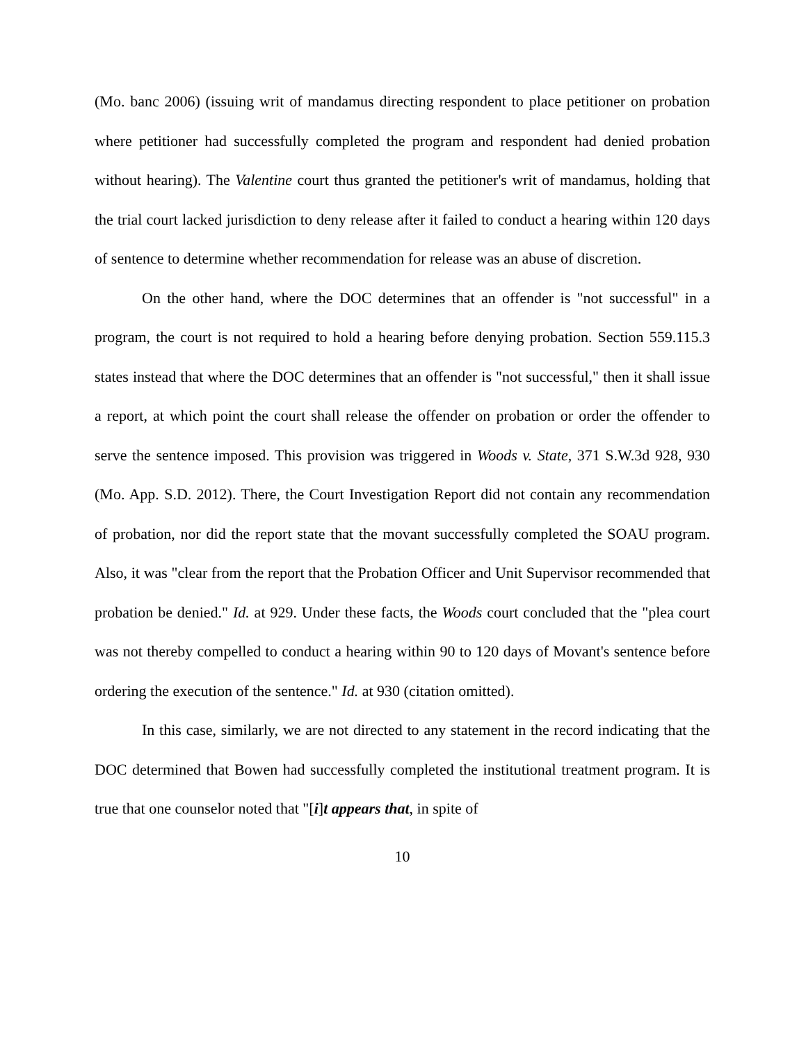(Mo. banc 2006) (issuing writ of mandamus directing respondent to place petitioner on probation where petitioner had successfully completed the program and respondent had denied probation without hearing). The Valentine court thus granted the petitioner's writ of mandamus, holding that the trial court lacked jurisdiction to deny release after it failed to conduct a hearing within 120 days of sentence to determine whether recommendation for release was an abuse of discretion.
On the other hand, where the DOC determines that an offender is "not successful" in a program, the court is not required to hold a hearing before denying probation. Section 559.115.3 states instead that where the DOC determines that an offender is "not successful," then it shall issue a report, at which point the court shall release the offender on probation or order the offender to serve the sentence imposed. This provision was triggered in Woods v. State, 371 S.W.3d 928, 930 (Mo. App. S.D. 2012). There, the Court Investigation Report did not contain any recommendation of probation, nor did the report state that the movant successfully completed the SOAU program. Also, it was "clear from the report that the Probation Officer and Unit Supervisor recommended that probation be denied." Id. at 929. Under these facts, the Woods court concluded that the "plea court was not thereby compelled to conduct a hearing within 90 to 120 days of Movant's sentence before ordering the execution of the sentence." Id. at 930 (citation omitted).
In this case, similarly, we are not directed to any statement in the record indicating that the DOC determined that Bowen had successfully completed the institutional treatment program. It is true that one counselor noted that "[i]t appears that, in spite of
10